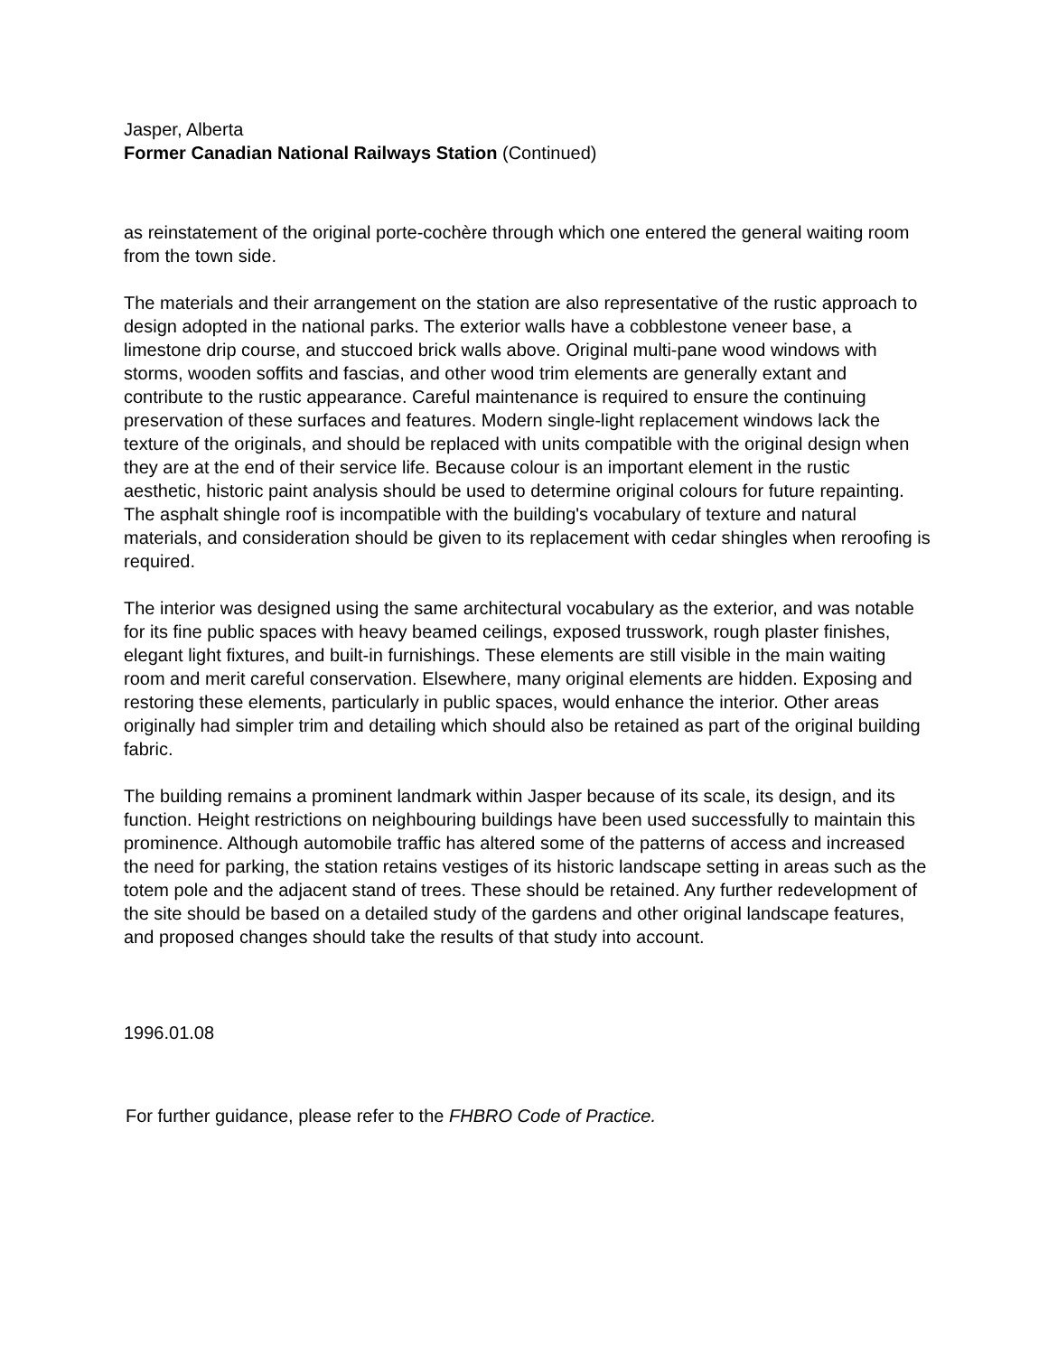Jasper, Alberta
Former Canadian National Railways Station (Continued)
as reinstatement of the original porte-cochère through which one entered the general waiting room from the town side.
The materials and their arrangement on the station are also representative of the rustic approach to design adopted in the national parks. The exterior walls have a cobblestone veneer base, a limestone drip course, and stuccoed brick walls above. Original multi-pane wood windows with storms, wooden soffits and fascias, and other wood trim elements are generally extant and contribute to the rustic appearance. Careful maintenance is required to ensure the continuing preservation of these surfaces and features. Modern single-light replacement windows lack the texture of the originals, and should be replaced with units compatible with the original design when they are at the end of their service life. Because colour is an important element in the rustic aesthetic, historic paint analysis should be used to determine original colours for future repainting. The asphalt shingle roof is incompatible with the building's vocabulary of texture and natural materials, and consideration should be given to its replacement with cedar shingles when reroofing is required.
The interior was designed using the same architectural vocabulary as the exterior, and was notable for its fine public spaces with heavy beamed ceilings, exposed trusswork, rough plaster finishes, elegant light fixtures, and built-in furnishings. These elements are still visible in the main waiting room and merit careful conservation. Elsewhere, many original elements are hidden. Exposing and restoring these elements, particularly in public spaces, would enhance the interior. Other areas originally had simpler trim and detailing which should also be retained as part of the original building fabric.
The building remains a prominent landmark within Jasper because of its scale, its design, and its function. Height restrictions on neighbouring buildings have been used successfully to maintain this prominence. Although automobile traffic has altered some of the patterns of access and increased the need for parking, the station retains vestiges of its historic landscape setting in areas such as the totem pole and the adjacent stand of trees. These should be retained. Any further redevelopment of the site should be based on a detailed study of the gardens and other original landscape features, and proposed changes should take the results of that study into account.
1996.01.08
For further guidance, please refer to the FHBRO Code of Practice.